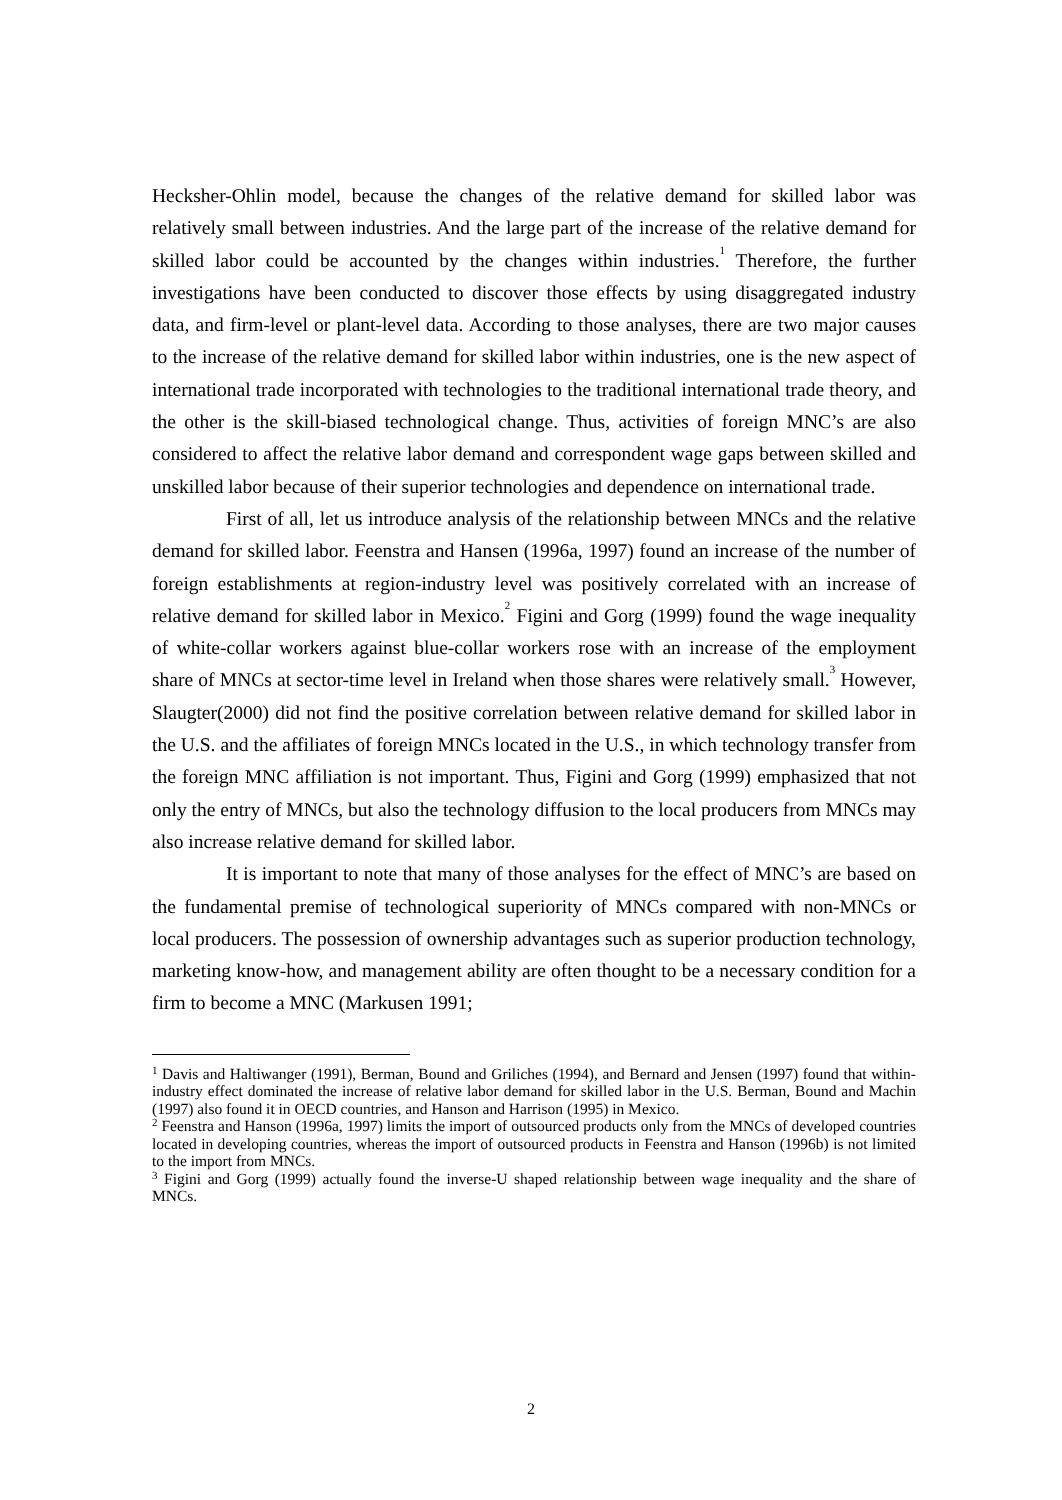Hecksher-Ohlin model, because the changes of the relative demand for skilled labor was relatively small between industries. And the large part of the increase of the relative demand for skilled labor could be accounted by the changes within industries.<sup>1</sup> Therefore, the further investigations have been conducted to discover those effects by using disaggregated industry data, and firm-level or plant-level data. According to those analyses, there are two major causes to the increase of the relative demand for skilled labor within industries, one is the new aspect of international trade incorporated with technologies to the traditional international trade theory, and the other is the skill-biased technological change. Thus, activities of foreign MNC’s are also considered to affect the relative labor demand and correspondent wage gaps between skilled and unskilled labor because of their superior technologies and dependence on international trade.
First of all, let us introduce analysis of the relationship between MNCs and the relative demand for skilled labor. Feenstra and Hansen (1996a, 1997) found an increase of the number of foreign establishments at region-industry level was positively correlated with an increase of relative demand for skilled labor in Mexico.<sup>2</sup> Figini and Gorg (1999) found the wage inequality of white-collar workers against blue-collar workers rose with an increase of the employment share of MNCs at sector-time level in Ireland when those shares were relatively small.<sup>3</sup> However, Slaugter(2000) did not find the positive correlation between relative demand for skilled labor in the U.S. and the affiliates of foreign MNCs located in the U.S., in which technology transfer from the foreign MNC affiliation is not important. Thus, Figini and Gorg (1999) emphasized that not only the entry of MNCs, but also the technology diffusion to the local producers from MNCs may also increase relative demand for skilled labor.
It is important to note that many of those analyses for the effect of MNC’s are based on the fundamental premise of technological superiority of MNCs compared with non-MNCs or local producers. The possession of ownership advantages such as superior production technology, marketing know-how, and management ability are often thought to be a necessary condition for a firm to become a MNC (Markusen 1991;
<sup>1</sup> Davis and Haltiwanger (1991), Berman, Bound and Griliches (1994), and Bernard and Jensen (1997) found that within-industry effect dominated the increase of relative labor demand for skilled labor in the U.S. Berman, Bound and Machin (1997) also found it in OECD countries, and Hanson and Harrison (1995) in Mexico.
<sup>2</sup> Feenstra and Hanson (1996a, 1997) limits the import of outsourced products only from the MNCs of developed countries located in developing countries, whereas the import of outsourced products in Feenstra and Hanson (1996b) is not limited to the import from MNCs.
<sup>3</sup> Figini and Gorg (1999) actually found the inverse-U shaped relationship between wage inequality and the share of MNCs.
2